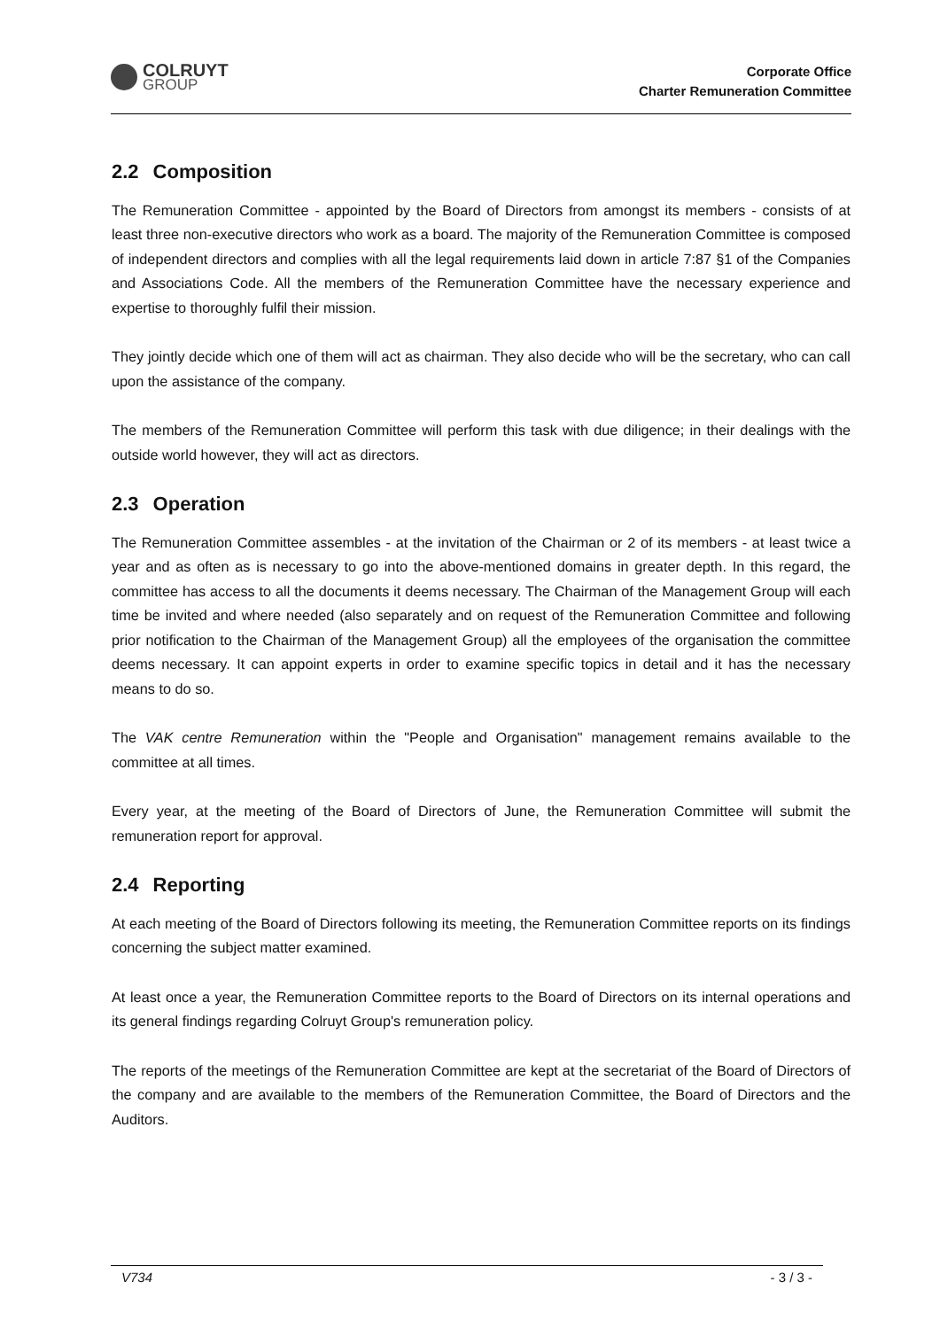COLRUYT
GROUP
Corporate Office
Charter Remuneration Committee
2.2 Composition
The Remuneration Committee - appointed by the Board of Directors from amongst its members - consists of at least three non-executive directors who work as a board. The majority of the Remuneration Committee is composed of independent directors and complies with all the legal requirements laid down in article 7:87 §1 of the Companies and Associations Code. All the members of the Remuneration Committee have the necessary experience and expertise to thoroughly fulfil their mission.
They jointly decide which one of them will act as chairman. They also decide who will be the secretary, who can call upon the assistance of the company.
The members of the Remuneration Committee will perform this task with due diligence; in their dealings with the outside world however, they will act as directors.
2.3 Operation
The Remuneration Committee assembles - at the invitation of the Chairman or 2 of its members - at least twice a year and as often as is necessary to go into the above-mentioned domains in greater depth. In this regard, the committee has access to all the documents it deems necessary. The Chairman of the Management Group will each time be invited and where needed (also separately and on request of the Remuneration Committee and following prior notification to the Chairman of the Management Group) all the employees of the organisation the committee deems necessary. It can appoint experts in order to examine specific topics in detail and it has the necessary means to do so.
The VAK centre Remuneration within the "People and Organisation" management remains available to the committee at all times.
Every year, at the meeting of the Board of Directors of June, the Remuneration Committee will submit the remuneration report for approval.
2.4 Reporting
At each meeting of the Board of Directors following its meeting, the Remuneration Committee reports on its findings concerning the subject matter examined.
At least once a year, the Remuneration Committee reports to the Board of Directors on its internal operations and its general findings regarding Colruyt Group's remuneration policy.
The reports of the meetings of the Remuneration Committee are kept at the secretariat of the Board of Directors of the company and are available to the members of the Remuneration Committee, the Board of Directors and the Auditors.
V734 - 3 / 3 -